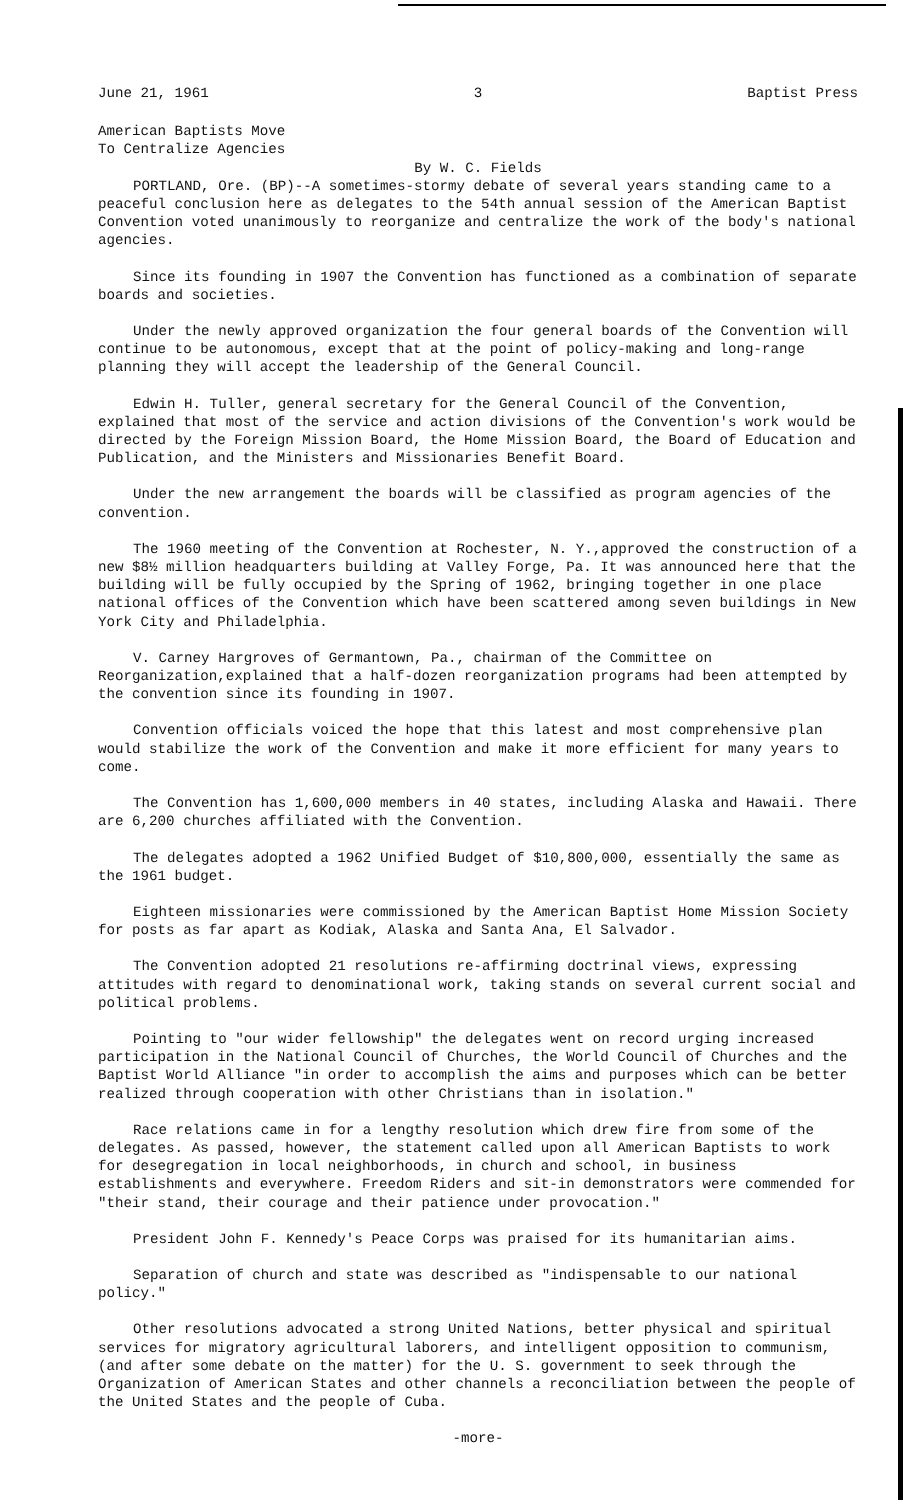June 21, 1961 3 Baptist Press
American Baptists Move
To Centralize Agencies
By W. C. Fields
PORTLAND, Ore. (BP)--A sometimes-stormy debate of several years standing came to a peaceful conclusion here as delegates to the 54th annual session of the American Baptist Convention voted unanimously to reorganize and centralize the work of the body's national agencies.
Since its founding in 1907 the Convention has functioned as a combination of separate boards and societies.
Under the newly approved organization the four general boards of the Convention will continue to be autonomous, except that at the point of policy-making and long-range planning they will accept the leadership of the General Council.
Edwin H. Tuller, general secretary for the General Council of the Convention, explained that most of the service and action divisions of the Convention's work would be directed by the Foreign Mission Board, the Home Mission Board, the Board of Education and Publication, and the Ministers and Missionaries Benefit Board.
Under the new arrangement the boards will be classified as program agencies of the convention.
The 1960 meeting of the Convention at Rochester, N. Y.,approved the construction of a new $8½ million headquarters building at Valley Forge, Pa. It was announced here that the building will be fully occupied by the Spring of 1962, bringing together in one place national offices of the Convention which have been scattered among seven buildings in New York City and Philadelphia.
V. Carney Hargroves of Germantown, Pa., chairman of the Committee on Reorganization,explained that a half-dozen reorganization programs had been attempted by the convention since its founding in 1907.
Convention officials voiced the hope that this latest and most comprehensive plan would stabilize the work of the Convention and make it more efficient for many years to come.
The Convention has 1,600,000 members in 40 states, including Alaska and Hawaii. There are 6,200 churches affiliated with the Convention.
The delegates adopted a 1962 Unified Budget of $10,800,000, essentially the same as the 1961 budget.
Eighteen missionaries were commissioned by the American Baptist Home Mission Society for posts as far apart as Kodiak, Alaska and Santa Ana, El Salvador.
The Convention adopted 21 resolutions re-affirming doctrinal views, expressing attitudes with regard to denominational work, taking stands on several current social and political problems.
Pointing to "our wider fellowship" the delegates went on record urging increased participation in the National Council of Churches, the World Council of Churches and the Baptist World Alliance "in order to accomplish the aims and purposes which can be better realized through cooperation with other Christians than in isolation."
Race relations came in for a lengthy resolution which drew fire from some of the delegates. As passed, however, the statement called upon all American Baptists to work for desegregation in local neighborhoods, in church and school, in business establishments and everywhere. Freedom Riders and sit-in demonstrators were commended for "their stand, their courage and their patience under provocation."
President John F. Kennedy's Peace Corps was praised for its humanitarian aims.
Separation of church and state was described as "indispensable to our national policy."
Other resolutions advocated a strong United Nations, better physical and spiritual services for migratory agricultural laborers, and intelligent opposition to communism, (and after some debate on the matter) for the U. S. government to seek through the Organization of American States and other channels a reconciliation between the people of the United States and the people of Cuba.
-more-